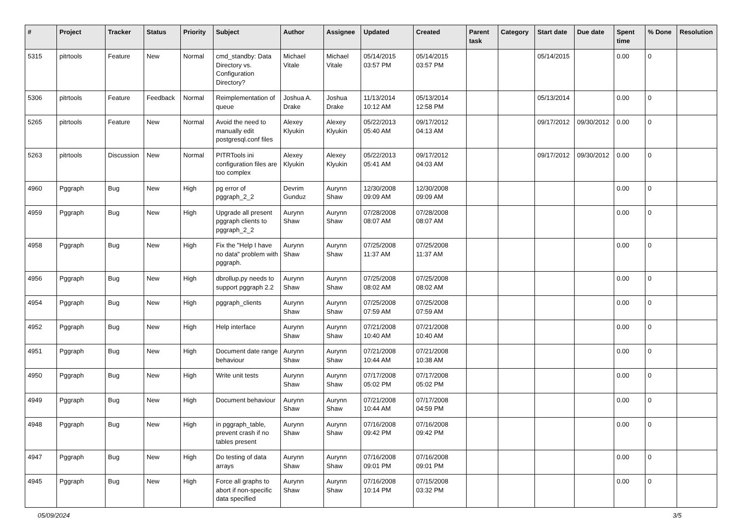| # | Project | Tracker | Status | Priority | Subject | Author | Assignee | Updated | Created | Parent task | Category | Start date | Due date | Spent time | % Done | Resolution |
| --- | --- | --- | --- | --- | --- | --- | --- | --- | --- | --- | --- | --- | --- | --- | --- | --- |
| 5315 | pitrtools | Feature | New | Normal | cmd_standby: Data Directory vs. Configuration Directory? | Michael Vitale | Michael Vitale | 05/14/2015 03:57 PM | 05/14/2015 03:57 PM | | | 05/14/2015 | | 0.00 | 0 | |
| 5306 | pitrtools | Feature | Feedback | Normal | Reimplementation of queue | Joshua A. Drake | Joshua Drake | 11/13/2014 10:12 AM | 05/13/2014 12:58 PM | | | 05/13/2014 | | 0.00 | 0 | |
| 5265 | pitrtools | Feature | New | Normal | Avoid the need to manually edit postgresql.conf files | Alexey Klyukin | Alexey Klyukin | 05/22/2013 05:40 AM | 09/17/2012 04:13 AM | | | 09/17/2012 | 09/30/2012 | 0.00 | 0 | |
| 5263 | pitrtools | Discussion | New | Normal | PITRTools ini configuration files are too complex | Alexey Klyukin | Alexey Klyukin | 05/22/2013 05:41 AM | 09/17/2012 04:03 AM | | | 09/17/2012 | 09/30/2012 | 0.00 | 0 | |
| 4960 | Pggraph | Bug | New | High | pg error of pggraph_2_2 | Devrim Gunduz | Aurynn Shaw | 12/30/2008 09:09 AM | 12/30/2008 09:09 AM | | | | | 0.00 | 0 | |
| 4959 | Pggraph | Bug | New | High | Upgrade all present pggraph clients to pggraph_2_2 | Aurynn Shaw | Aurynn Shaw | 07/28/2008 08:07 AM | 07/28/2008 08:07 AM | | | | | 0.00 | 0 | |
| 4958 | Pggraph | Bug | New | High | Fix the "Help I have no data" problem with pggraph. | Aurynn Shaw | Aurynn Shaw | 07/25/2008 11:37 AM | 07/25/2008 11:37 AM | | | | | 0.00 | 0 | |
| 4956 | Pggraph | Bug | New | High | dbrollup.py needs to support pggraph 2.2 | Aurynn Shaw | Aurynn Shaw | 07/25/2008 08:02 AM | 07/25/2008 08:02 AM | | | | | 0.00 | 0 | |
| 4954 | Pggraph | Bug | New | High | pggraph_clients | Aurynn Shaw | Aurynn Shaw | 07/25/2008 07:59 AM | 07/25/2008 07:59 AM | | | | | 0.00 | 0 | |
| 4952 | Pggraph | Bug | New | High | Help interface | Aurynn Shaw | Aurynn Shaw | 07/21/2008 10:40 AM | 07/21/2008 10:40 AM | | | | | 0.00 | 0 | |
| 4951 | Pggraph | Bug | New | High | Document date range behaviour | Aurynn Shaw | Aurynn Shaw | 07/21/2008 10:44 AM | 07/21/2008 10:38 AM | | | | | 0.00 | 0 | |
| 4950 | Pggraph | Bug | New | High | Write unit tests | Aurynn Shaw | Aurynn Shaw | 07/17/2008 05:02 PM | 07/17/2008 05:02 PM | | | | | 0.00 | 0 | |
| 4949 | Pggraph | Bug | New | High | Document behaviour | Aurynn Shaw | Aurynn Shaw | 07/21/2008 10:44 AM | 07/17/2008 04:59 PM | | | | | 0.00 | 0 | |
| 4948 | Pggraph | Bug | New | High | in pggraph_table, prevent crash if no tables present | Aurynn Shaw | Aurynn Shaw | 07/16/2008 09:42 PM | 07/16/2008 09:42 PM | | | | | 0.00 | 0 | |
| 4947 | Pggraph | Bug | New | High | Do testing of data arrays | Aurynn Shaw | Aurynn Shaw | 07/16/2008 09:01 PM | 07/16/2008 09:01 PM | | | | | 0.00 | 0 | |
| 4945 | Pggraph | Bug | New | High | Force all graphs to abort if non-specific data specified | Aurynn Shaw | Aurynn Shaw | 07/16/2008 10:14 PM | 07/15/2008 03:32 PM | | | | | 0.00 | 0 | |
05/09/2024 3/5